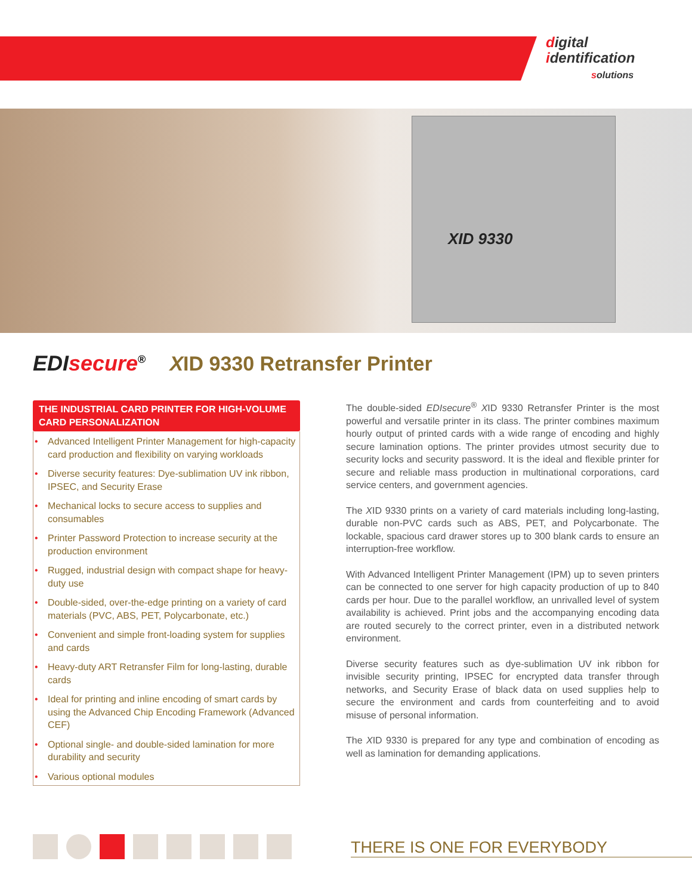digital
identification
solutions
XID 9330
EDI secure<sup>®</sup> XID 9330 Retransfer Printer
THE INDUSTRIAL CARD PRINTER FOR HIGH-VOLUME CARD PERSONALIZATION
• Advanced Intelligent Printer Management for high-capacity card production and flexibility on varying workloads
• Diverse security features: Dye-sublimation UV ink ribbon, IPSEC, and Security Erase
• Mechanical locks to secure access to supplies and consumables
• Printer Password Protection to increase security at the production environment
• Rugged, industrial design with compact shape for heavy-duty use
• Double-sided, over-the-edge printing on a variety of card materials (PVC, ABS, PET, Polycarbonate, etc.)
• Convenient and simple front-loading system for supplies and cards
• Heavy-duty ART Retransfer Film for long-lasting, durable cards
• Ideal for printing and inline encoding of smart cards by using the Advanced Chip Encoding Framework (Advanced CEF)
• Optional single- and double-sided lamination for more durability and security
• Various optional modules
The double-sided EDIsecure<sup>®</sup> XID 9330 Retransfer Printer is the most powerful and versatile printer in its class. The printer combines maximum hourly output of printed cards with a wide range of encoding and highly secure lamination options. The printer provides utmost security due to security locks and security password. It is the ideal and flexible printer for secure and reliable mass production in multinational corporations, card service centers, and government agencies.
The XID 9330 prints on a variety of card materials including long-lasting, durable non-PVC cards such as ABS, PET, and Polycarbonate. The lockable, spacious card drawer stores up to 300 blank cards to ensure an interruption-free workflow.
With Advanced Intelligent Printer Management (IPM) up to seven printers can be connected to one server for high capacity production of up to 840 cards per hour. Due to the parallel workflow, an unrivalled level of system availability is achieved. Print jobs and the accompanying encoding data are routed securely to the correct printer, even in a distributed network environment.
Diverse security features such as dye-sublimation UV ink ribbon for invisible security printing, IPSEC for encrypted data transfer through networks, and Security Erase of black data on used supplies help to secure the environment and cards from counterfeiting and to avoid misuse of personal information.
The XID 9330 is prepared for any type and combination of encoding as well as lamination for demanding applications.
THERE IS ONE FOR EVERYBODY